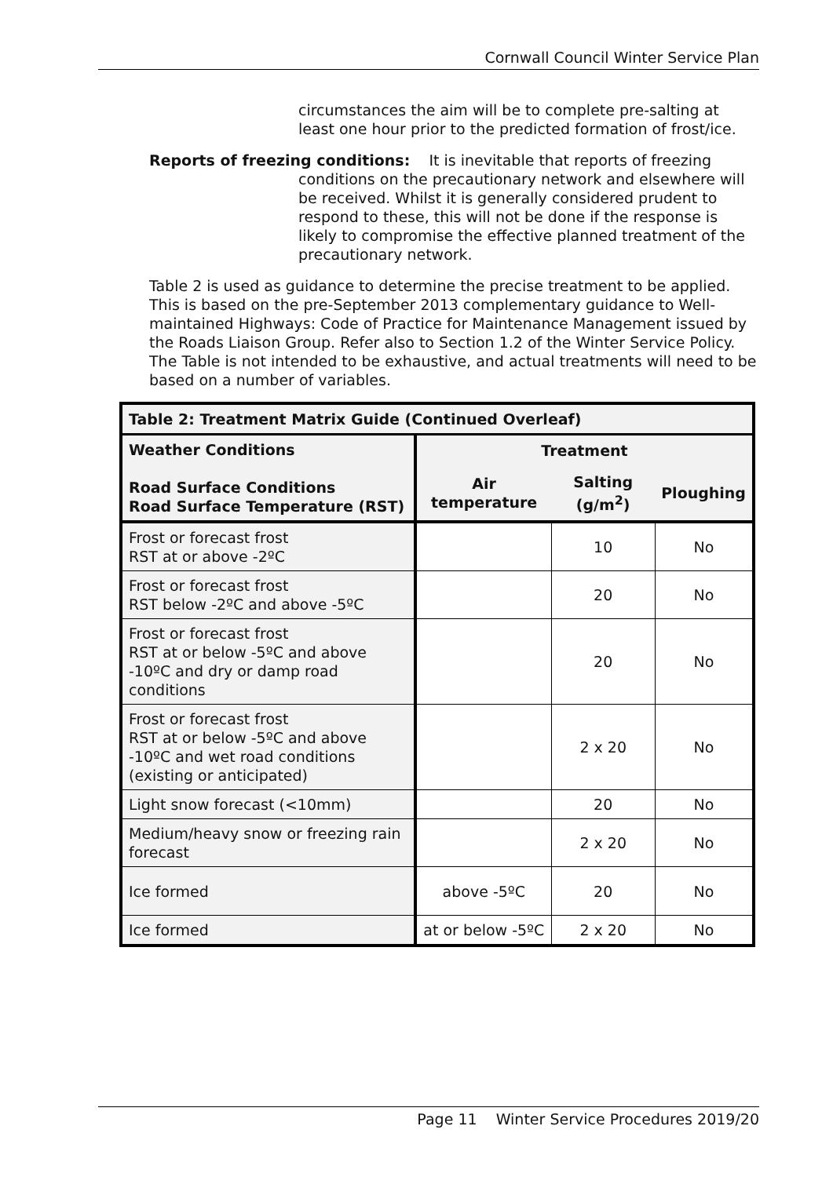Cornwall Council Winter Service Plan
circumstances the aim will be to complete pre-salting at least one hour prior to the predicted formation of frost/ice.
Reports of freezing conditions: It is inevitable that reports of freezing
conditions on the precautionary network and elsewhere will be received. Whilst it is generally considered prudent to respond to these, this will not be done if the response is likely to compromise the effective planned treatment of the precautionary network.
Table 2 is used as guidance to determine the precise treatment to be applied. This is based on the pre-September 2013 complementary guidance to Well-maintained Highways: Code of Practice for Maintenance Management issued by the Roads Liaison Group. Refer also to Section 1.2 of the Winter Service Policy. The Table is not intended to be exhaustive, and actual treatments will need to be based on a number of variables.
| Table 2: Treatment Matrix Guide (Continued Overleaf) | | | |
| --- | --- | --- | --- |
| Weather Conditions Road Surface Conditions Road Surface Temperature (RST) | Treatment | | |
| | Air temperature | Salting (g/m<sup>2</sup>) | Ploughing |
| Frost or forecast frost RST at or above -2ºC | | 10 | No |
| Frost or forecast frost RST below -2ºC and above -5ºC | | 20 | No |
| Frost or forecast frost RST at or below -5ºC and above -10ºC and dry or damp road conditions | | 20 | No |
| Frost or forecast frost RST at or below -5ºC and above -10ºC and wet road conditions (existing or anticipated) | | 2 x 20 | No |
| Light snow forecast (<10mm) | | 20 | No |
| Medium/heavy snow or freezing rain forecast | | 2 x 20 | No |
| Ice formed | above -5ºC | 20 | No |
| Ice formed | at or below -5ºC | 2 x 20 | No |
Page 11 Winter Service Procedures 2019/20